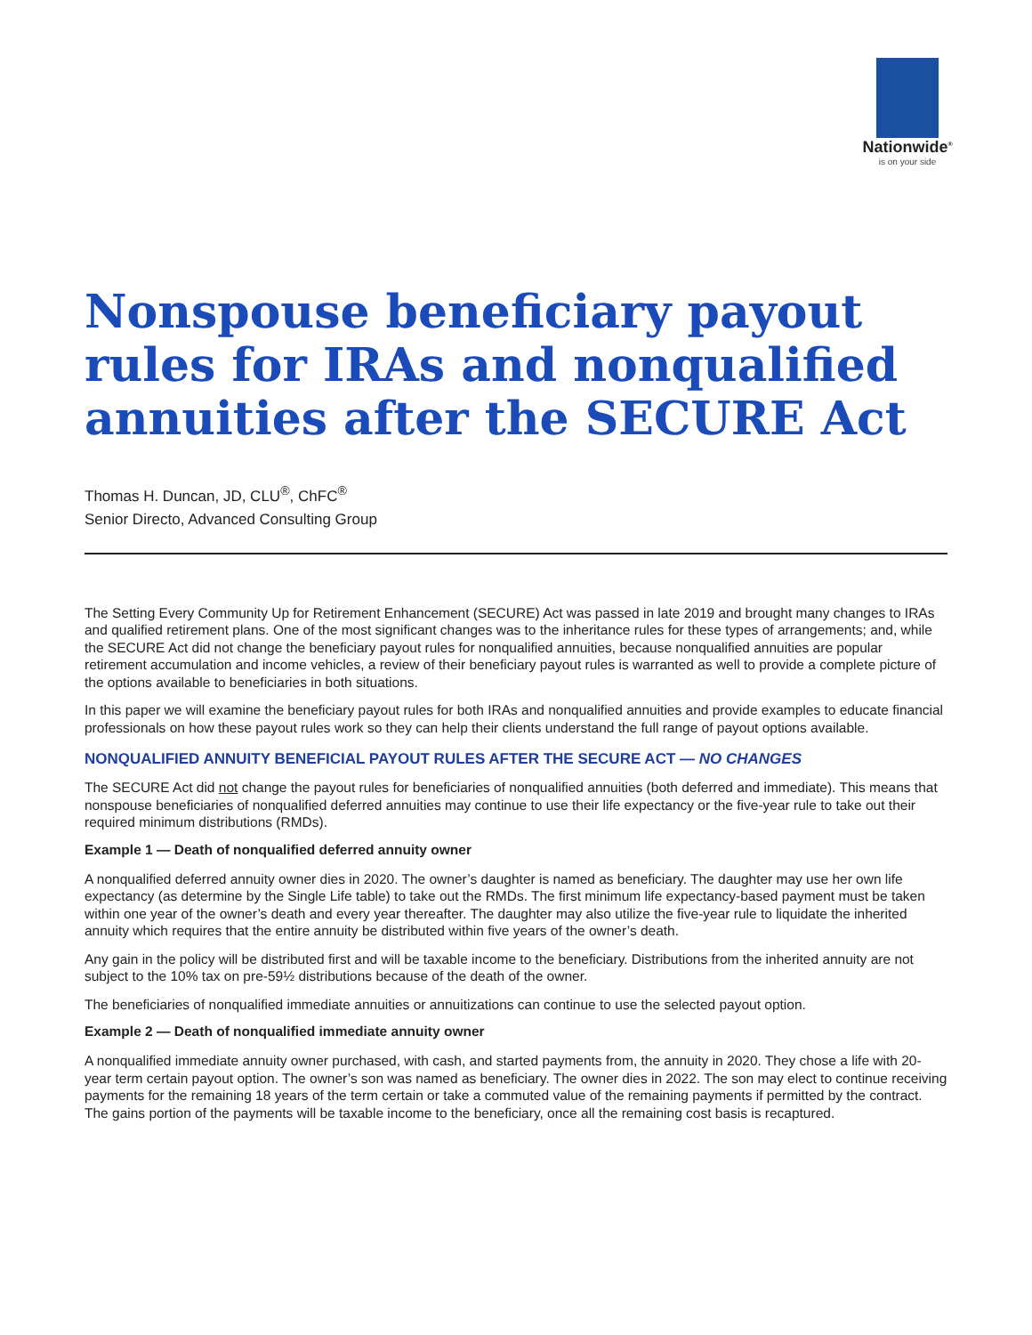Nationwide<sup>®</sup>
is on your side
Nonspouse beneficiary payout rules for IRAs and nonqualified annuities after the SECURE Act
Thomas H. Duncan, JD, CLU<sup>®</sup>, ChFC<sup>®</sup>
Senior Directo, Advanced Consulting Group
The Setting Every Community Up for Retirement Enhancement (SECURE) Act was passed in late 2019 and brought many changes to IRAs and qualified retirement plans. One of the most significant changes was to the inheritance rules for these types of arrangements; and, while the SECURE Act did not change the beneficiary payout rules for nonqualified annuities, because nonqualified annuities are popular retirement accumulation and income vehicles, a review of their beneficiary payout rules is warranted as well to provide a complete picture of the options available to beneficiaries in both situations.
In this paper we will examine the beneficiary payout rules for both IRAs and nonqualified annuities and provide examples to educate financial professionals on how these payout rules work so they can help their clients understand the full range of payout options available.
NONQUALIFIED ANNUITY BENEFICIAL PAYOUT RULES AFTER THE SECURE ACT — NO CHANGES
The SECURE Act did not change the payout rules for beneficiaries of nonqualified annuities (both deferred and immediate). This means that nonspouse beneficiaries of nonqualified deferred annuities may continue to use their life expectancy or the five-year rule to take out their required minimum distributions (RMDs).
Example 1 — Death of nonqualified deferred annuity owner
A nonqualified deferred annuity owner dies in 2020. The owner’s daughter is named as beneficiary. The daughter may use her own life expectancy (as determine by the Single Life table) to take out the RMDs. The first minimum life expectancy-based payment must be taken within one year of the owner’s death and every year thereafter. The daughter may also utilize the five-year rule to liquidate the inherited annuity which requires that the entire annuity be distributed within five years of the owner’s death.
Any gain in the policy will be distributed first and will be taxable income to the beneficiary. Distributions from the inherited annuity are not subject to the 10% tax on pre-59½ distributions because of the death of the owner.
The beneficiaries of nonqualified immediate annuities or annuitizations can continue to use the selected payout option.
Example 2 — Death of nonqualified immediate annuity owner
A nonqualified immediate annuity owner purchased, with cash, and started payments from, the annuity in 2020. They chose a life with 20-year term certain payout option. The owner’s son was named as beneficiary. The owner dies in 2022. The son may elect to continue receiving payments for the remaining 18 years of the term certain or take a commuted value of the remaining payments if permitted by the contract. The gains portion of the payments will be taxable income to the beneficiary, once all the remaining cost basis is recaptured.